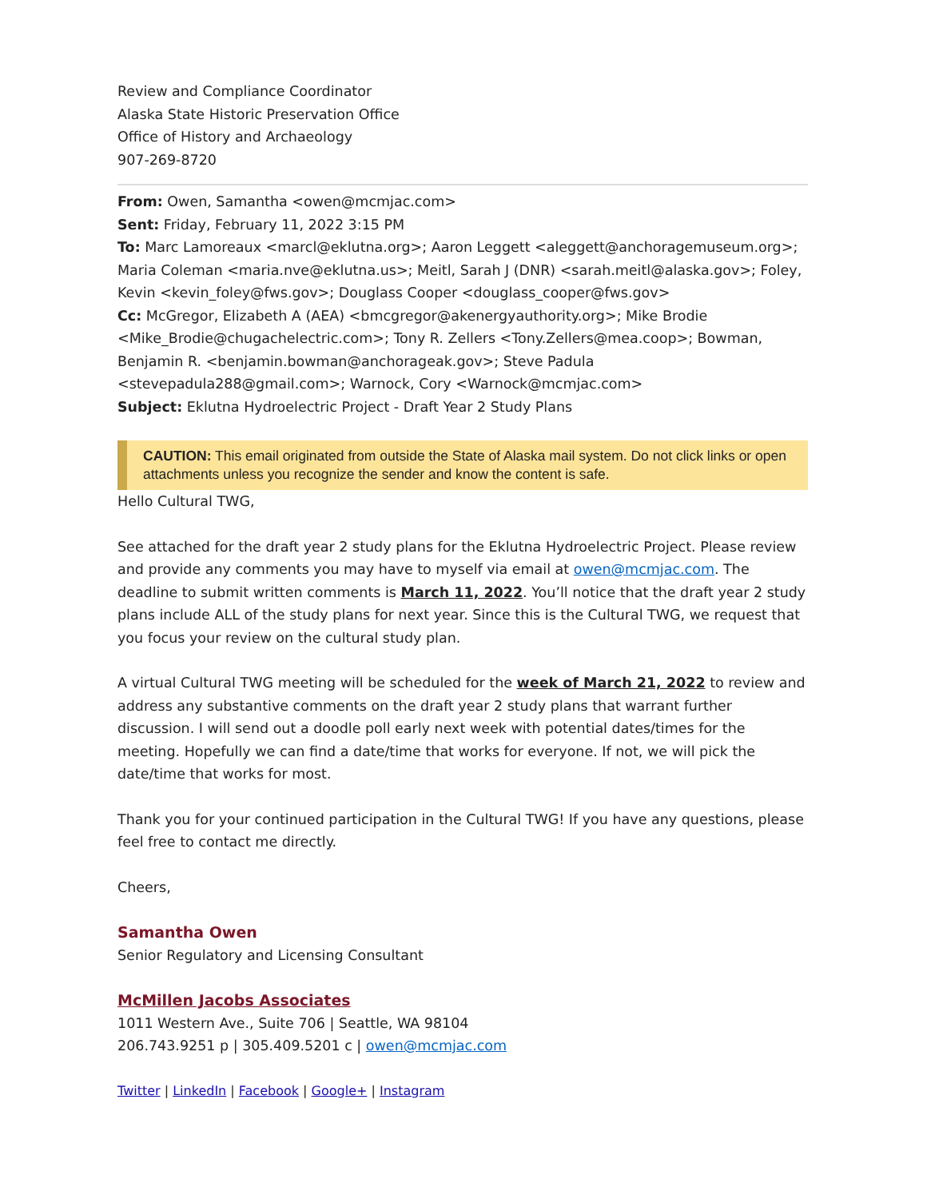Review and Compliance Coordinator
Alaska State Historic Preservation Office
Office of History and Archaeology
907-269-8720
From: Owen, Samantha <owen@mcmjac.com>
Sent: Friday, February 11, 2022 3:15 PM
To: Marc Lamoreaux <marcl@eklutna.org>; Aaron Leggett <aleggett@anchoragemuseum.org>; Maria Coleman <maria.nve@eklutna.us>; Meitl, Sarah J (DNR) <sarah.meitl@alaska.gov>; Foley, Kevin <kevin_foley@fws.gov>; Douglass Cooper <douglass_cooper@fws.gov>
Cc: McGregor, Elizabeth A (AEA) <bmcgregor@akenergyauthority.org>; Mike Brodie <Mike_Brodie@chugachelectric.com>; Tony R. Zellers <Tony.Zellers@mea.coop>; Bowman, Benjamin R. <benjamin.bowman@anchorageak.gov>; Steve Padula <stevepadula288@gmail.com>; Warnock, Cory <Warnock@mcmjac.com>
Subject: Eklutna Hydroelectric Project - Draft Year 2 Study Plans
CAUTION: This email originated from outside the State of Alaska mail system. Do not click links or open attachments unless you recognize the sender and know the content is safe.
Hello Cultural TWG,
See attached for the draft year 2 study plans for the Eklutna Hydroelectric Project. Please review and provide any comments you may have to myself via email at owen@mcmjac.com. The deadline to submit written comments is March 11, 2022. You’ll notice that the draft year 2 study plans include ALL of the study plans for next year. Since this is the Cultural TWG, we request that you focus your review on the cultural study plan.
A virtual Cultural TWG meeting will be scheduled for the week of March 21, 2022 to review and address any substantive comments on the draft year 2 study plans that warrant further discussion. I will send out a doodle poll early next week with potential dates/times for the meeting. Hopefully we can find a date/time that works for everyone. If not, we will pick the date/time that works for most.
Thank you for your continued participation in the Cultural TWG! If you have any questions, please feel free to contact me directly.
Cheers,
Samantha Owen
Senior Regulatory and Licensing Consultant
McMillen Jacobs Associates
1011 Western Ave., Suite 706 | Seattle, WA 98104
206.743.9251 p | 305.409.5201 c | owen@mcmjac.com
Twitter | LinkedIn | Facebook | Google+ | Instagram